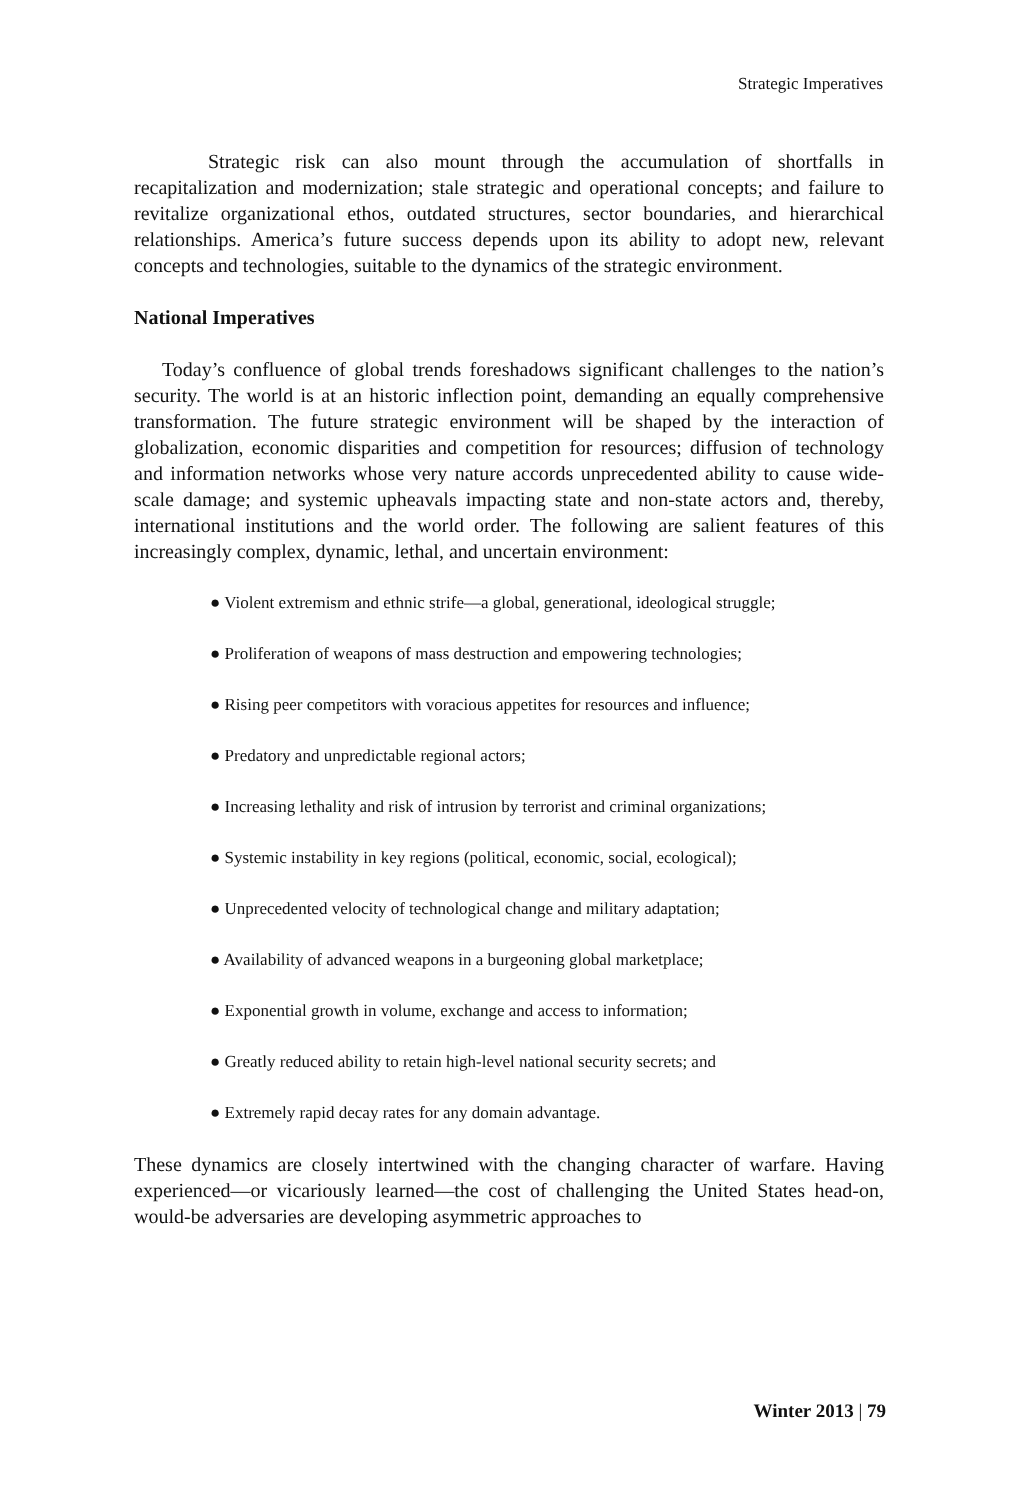Strategic Imperatives
Strategic risk can also mount through the accumulation of shortfalls in recapitalization and modernization; stale strategic and operational concepts; and failure to revitalize organizational ethos, outdated structures, sector boundaries, and hierarchical relationships. America’s future success depends upon its ability to adopt new, relevant concepts and technologies, suitable to the dynamics of the strategic environment.
National Imperatives
Today’s confluence of global trends foreshadows significant challenges to the nation’s security. The world is at an historic inflection point, demanding an equally comprehensive transformation. The future strategic environment will be shaped by the interaction of globalization, economic disparities and competition for resources; diffusion of technology and information networks whose very nature accords unprecedented ability to cause wide-scale damage; and systemic upheavals impacting state and non-state actors and, thereby, international institutions and the world order. The following are salient features of this increasingly complex, dynamic, lethal, and uncertain environment:
● Violent extremism and ethnic strife—a global, generational, ideological struggle;
● Proliferation of weapons of mass destruction and empowering technologies;
● Rising peer competitors with voracious appetites for resources and influence;
● Predatory and unpredictable regional actors;
● Increasing lethality and risk of intrusion by terrorist and criminal organizations;
● Systemic instability in key regions (political, economic, social, ecological);
● Unprecedented velocity of technological change and military adaptation;
● Availability of advanced weapons in a burgeoning global marketplace;
● Exponential growth in volume, exchange and access to information;
● Greatly reduced ability to retain high-level national security secrets; and
● Extremely rapid decay rates for any domain advantage.
These dynamics are closely intertwined with the changing character of warfare. Having experienced—or vicariously learned—the cost of challenging the United States head-on, would-be adversaries are developing asymmetric approaches to
Winter 2013 | 79